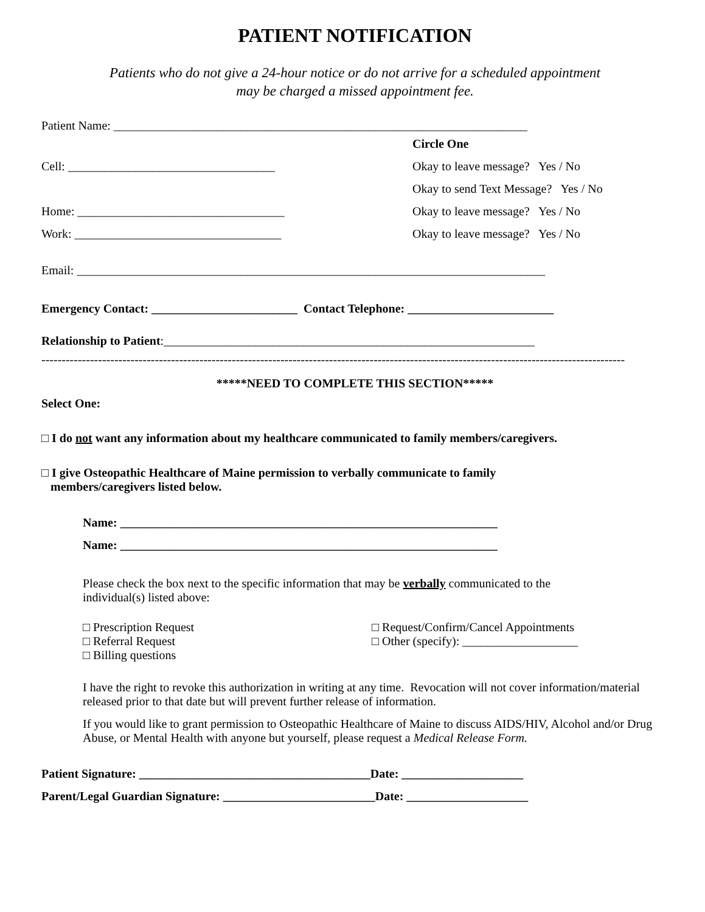PATIENT NOTIFICATION
Patients who do not give a 24-hour notice or do not arrive for a scheduled appointment
may be charged a missed appointment fee.
Patient Name: ____________________________________________________________________
Circle One
Cell: __________________________________
Okay to leave message? Yes / No
Okay to send Text Message? Yes / No
Home: __________________________________
Okay to leave message? Yes / No
Work: __________________________________
Okay to leave message? Yes / No
Email: _____________________________________________________________________________
Emergency Contact: ________________________ Contact Telephone: ________________________
Relationship to Patient:_____________________________________________________________
------------------------------------------------------------------------------------------------------------------------------------------------
*****NEED TO COMPLETE THIS SECTION*****
Select One:
□ I do not want any information about my healthcare communicated to family members/caregivers.
□ I give Osteopathic Healthcare of Maine permission to verbally communicate to family
members/caregivers listed below.
Name: ______________________________________________________________
Name: ______________________________________________________________
Please check the box next to the specific information that may be verbally communicated to the
individual(s) listed above:
□ Prescription Request □ Request/Confirm/Cancel Appointments
□ Referral Request □ Other (specify): ___________________
□ Billing questions
I have the right to revoke this authorization in writing at any time. Revocation will not cover information/material released prior to that date but will prevent further release of information.
If you would like to grant permission to Osteopathic Healthcare of Maine to discuss AIDS/HIV, Alcohol and/or Drug Abuse, or Mental Health with anyone but yourself, please request a Medical Release Form.
Patient Signature: ______________________________________Date: ____________________
Parent/Legal Guardian Signature: _________________________Date: ____________________